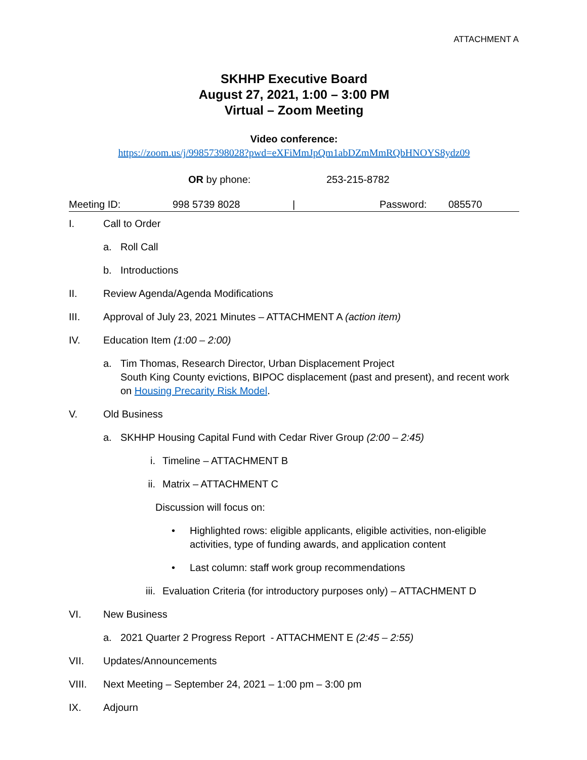ATTACHMENT A
SKHHP Executive Board
August 27, 2021, 1:00 – 3:00 PM
Virtual – Zoom Meeting
Video conference:
https://zoom.us/j/99857398028?pwd=eXFiMmJpQm1abDZmMmRQbHNOYS8ydz09
OR by phone: 253-215-8782
Meeting ID: 998 5739 8028 | Password: 085570
I. Call to Order
a. Roll Call
b. Introductions
II. Review Agenda/Agenda Modifications
III. Approval of July 23, 2021 Minutes – ATTACHMENT A (action item)
IV. Education Item (1:00 – 2:00)
a. Tim Thomas, Research Director, Urban Displacement Project
South King County evictions, BIPOC displacement (past and present), and recent work on Housing Precarity Risk Model.
V. Old Business
a. SKHHP Housing Capital Fund with Cedar River Group (2:00 – 2:45)
i. Timeline – ATTACHMENT B
ii. Matrix – ATTACHMENT C
Discussion will focus on:
• Highlighted rows: eligible applicants, eligible activities, non-eligible activities, type of funding awards, and application content
• Last column: staff work group recommendations
iii. Evaluation Criteria (for introductory purposes only) – ATTACHMENT D
VI. New Business
a. 2021 Quarter 2 Progress Report - ATTACHMENT E (2:45 – 2:55)
VII. Updates/Announcements
VIII. Next Meeting – September 24, 2021 – 1:00 pm – 3:00 pm
IX. Adjourn